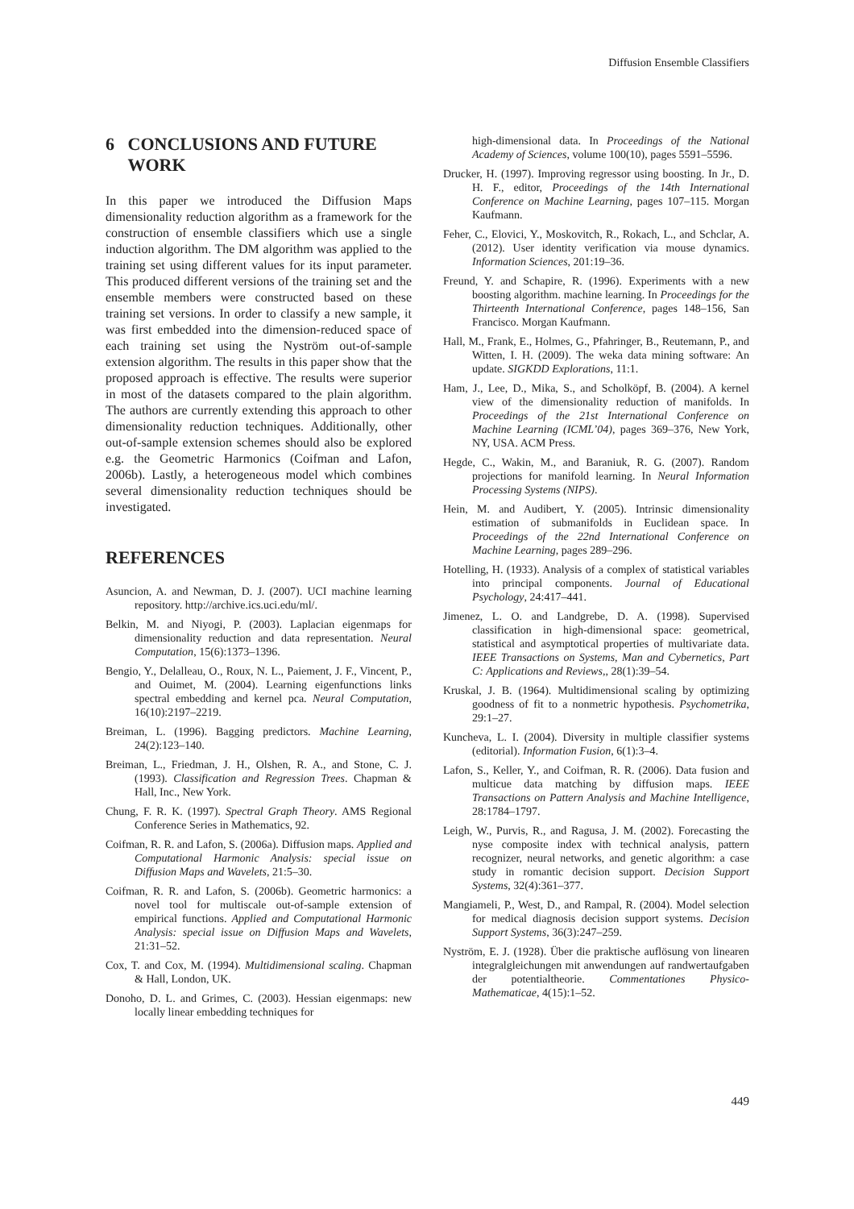Diffusion Ensemble Classifiers
6 CONCLUSIONS AND FUTURE
WORK
In this paper we introduced the Diffusion Maps dimensionality reduction algorithm as a framework for the construction of ensemble classifiers which use a single induction algorithm. The DM algorithm was applied to the training set using different values for its input parameter. This produced different versions of the training set and the ensemble members were constructed based on these training set versions. In order to classify a new sample, it was first embedded into the dimension-reduced space of each training set using the Nyström out-of-sample extension algorithm. The results in this paper show that the proposed approach is effective. The results were superior in most of the datasets compared to the plain algorithm. The authors are currently extending this approach to other dimensionality reduction techniques. Additionally, other out-of-sample extension schemes should also be explored e.g. the Geometric Harmonics (Coifman and Lafon, 2006b). Lastly, a heterogeneous model which combines several dimensionality reduction techniques should be investigated.
REFERENCES
Asuncion, A. and Newman, D. J. (2007). UCI machine learning repository. http://archive.ics.uci.edu/ml/.
Belkin, M. and Niyogi, P. (2003). Laplacian eigenmaps for dimensionality reduction and data representation. Neural Computation, 15(6):1373–1396.
Bengio, Y., Delalleau, O., Roux, N. L., Paiement, J. F., Vincent, P., and Ouimet, M. (2004). Learning eigenfunctions links spectral embedding and kernel pca. Neural Computation, 16(10):2197–2219.
Breiman, L. (1996). Bagging predictors. Machine Learning, 24(2):123–140.
Breiman, L., Friedman, J. H., Olshen, R. A., and Stone, C. J. (1993). Classification and Regression Trees. Chapman & Hall, Inc., New York.
Chung, F. R. K. (1997). Spectral Graph Theory. AMS Regional Conference Series in Mathematics, 92.
Coifman, R. R. and Lafon, S. (2006a). Diffusion maps. Applied and Computational Harmonic Analysis: special issue on Diffusion Maps and Wavelets, 21:5–30.
Coifman, R. R. and Lafon, S. (2006b). Geometric harmonics: a novel tool for multiscale out-of-sample extension of empirical functions. Applied and Computational Harmonic Analysis: special issue on Diffusion Maps and Wavelets, 21:31–52.
Cox, T. and Cox, M. (1994). Multidimensional scaling. Chapman & Hall, London, UK.
Donoho, D. L. and Grimes, C. (2003). Hessian eigenmaps: new locally linear embedding techniques for
high-dimensional data. In Proceedings of the National Academy of Sciences, volume 100(10), pages 5591–5596.
Drucker, H. (1997). Improving regressor using boosting. In Jr., D. H. F., editor, Proceedings of the 14th International Conference on Machine Learning, pages 107–115. Morgan Kaufmann.
Feher, C., Elovici, Y., Moskovitch, R., Rokach, L., and Schclar, A. (2012). User identity verification via mouse dynamics. Information Sciences, 201:19–36.
Freund, Y. and Schapire, R. (1996). Experiments with a new boosting algorithm. machine learning. In Proceedings for the Thirteenth International Conference, pages 148–156, San Francisco. Morgan Kaufmann.
Hall, M., Frank, E., Holmes, G., Pfahringer, B., Reutemann, P., and Witten, I. H. (2009). The weka data mining software: An update. SIGKDD Explorations, 11:1.
Ham, J., Lee, D., Mika, S., and Scholköpf, B. (2004). A kernel view of the dimensionality reduction of manifolds. In Proceedings of the 21st International Conference on Machine Learning (ICML’04), pages 369–376, New York, NY, USA. ACM Press.
Hegde, C., Wakin, M., and Baraniuk, R. G. (2007). Random projections for manifold learning. In Neural Information Processing Systems (NIPS).
Hein, M. and Audibert, Y. (2005). Intrinsic dimensionality estimation of submanifolds in Euclidean space. In Proceedings of the 22nd International Conference on Machine Learning, pages 289–296.
Hotelling, H. (1933). Analysis of a complex of statistical variables into principal components. Journal of Educational Psychology, 24:417–441.
Jimenez, L. O. and Landgrebe, D. A. (1998). Supervised classification in high-dimensional space: geometrical, statistical and asymptotical properties of multivariate data. IEEE Transactions on Systems, Man and Cybernetics, Part C: Applications and Reviews,, 28(1):39–54.
Kruskal, J. B. (1964). Multidimensional scaling by optimizing goodness of fit to a nonmetric hypothesis. Psychometrika, 29:1–27.
Kuncheva, L. I. (2004). Diversity in multiple classifier systems (editorial). Information Fusion, 6(1):3–4.
Lafon, S., Keller, Y., and Coifman, R. R. (2006). Data fusion and multicue data matching by diffusion maps. IEEE Transactions on Pattern Analysis and Machine Intelligence, 28:1784–1797.
Leigh, W., Purvis, R., and Ragusa, J. M. (2002). Forecasting the nyse composite index with technical analysis, pattern recognizer, neural networks, and genetic algorithm: a case study in romantic decision support. Decision Support Systems, 32(4):361–377.
Mangiameli, P., West, D., and Rampal, R. (2004). Model selection for medical diagnosis decision support systems. Decision Support Systems, 36(3):247–259.
Nyström, E. J. (1928). Über die praktische auflösung von linearen integralgleichungen mit anwendungen auf randwertaufgaben der potentialtheorie. Commentationes Physico-Mathematicae, 4(15):1–52.
449